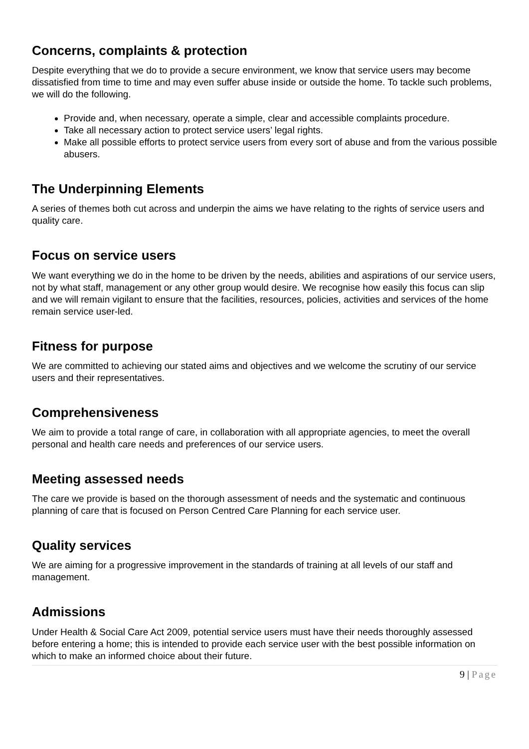Concerns, complaints & protection
Despite everything that we do to provide a secure environment, we know that service users may become dissatisfied from time to time and may even suffer abuse inside or outside the home. To tackle such problems, we will do the following.
Provide and, when necessary, operate a simple, clear and accessible complaints procedure.
Take all necessary action to protect service users’ legal rights.
Make all possible efforts to protect service users from every sort of abuse and from the various possible abusers.
The Underpinning Elements
A series of themes both cut across and underpin the aims we have relating to the rights of service users and quality care.
Focus on service users
We want everything we do in the home to be driven by the needs, abilities and aspirations of our service users, not by what staff, management or any other group would desire. We recognise how easily this focus can slip and we will remain vigilant to ensure that the facilities, resources, policies, activities and services of the home remain service user-led.
Fitness for purpose
We are committed to achieving our stated aims and objectives and we welcome the scrutiny of our service users and their representatives.
Comprehensiveness
We aim to provide a total range of care, in collaboration with all appropriate agencies, to meet the overall personal and health care needs and preferences of our service users.
Meeting assessed needs
The care we provide is based on the thorough assessment of needs and the systematic and continuous planning of care that is focused on Person Centred Care Planning for each service user.
Quality services
We are aiming for a progressive improvement in the standards of training at all levels of our staff and management.
Admissions
Under Health & Social Care Act 2009, potential service users must have their needs thoroughly assessed before entering a home; this is intended to provide each service user with the best possible information on which to make an informed choice about their future.
9 | Page